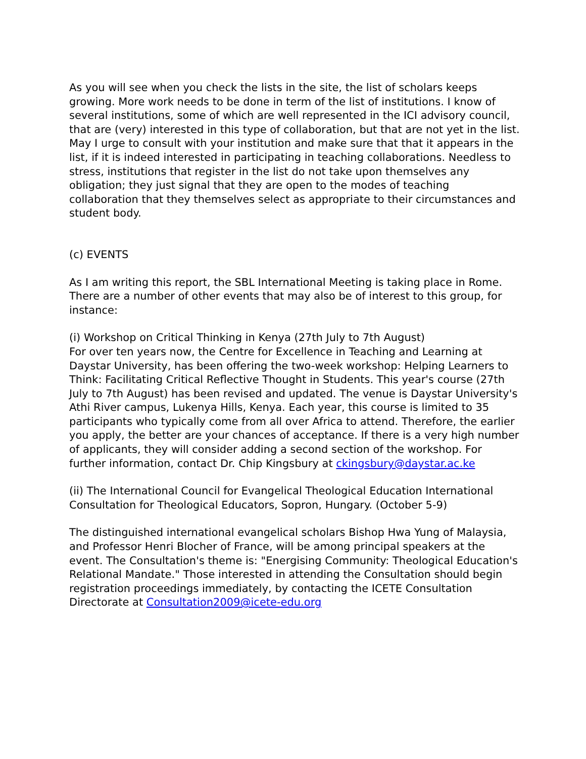As you will see when you check the lists in the site, the list of scholars keeps growing. More work needs to be done in term of the list of institutions. I know of several institutions, some of which are well represented in the ICI advisory council, that are (very) interested in this type of collaboration, but that are not yet in the list. May I urge to consult with your institution and make sure that that it appears in the list, if it is indeed interested in participating in teaching collaborations. Needless to stress, institutions that register in the list do not take upon themselves any obligation; they just signal that they are open to the modes of teaching collaboration that they themselves select as appropriate to their circumstances and student body.
(c) EVENTS
As I am writing this report, the SBL International Meeting is taking place in Rome. There are a number of other events that may also be of interest to this group, for instance:
(i) Workshop on Critical Thinking in Kenya (27th July to 7th August)
For over ten years now, the Centre for Excellence in Teaching and Learning at Daystar University, has been offering the two-week workshop: Helping Learners to Think: Facilitating Critical Reflective Thought in Students. This year's course (27th July to 7th August) has been revised and updated. The venue is Daystar University's Athi River campus, Lukenya Hills, Kenya. Each year, this course is limited to 35 participants who typically come from all over Africa to attend. Therefore, the earlier you apply, the better are your chances of acceptance. If there is a very high number of applicants, they will consider adding a second section of the workshop. For further information, contact Dr. Chip Kingsbury at ckingsbury@daystar.ac.ke
(ii) The International Council for Evangelical Theological Education International Consultation for Theological Educators, Sopron, Hungary. (October 5-9)
The distinguished international evangelical scholars Bishop Hwa Yung of Malaysia, and Professor Henri Blocher of France, will be among principal speakers at the event. The Consultation's theme is: "Energising Community: Theological Education's Relational Mandate." Those interested in attending the Consultation should begin registration proceedings immediately, by contacting the ICETE Consultation Directorate at Consultation2009@icete-edu.org